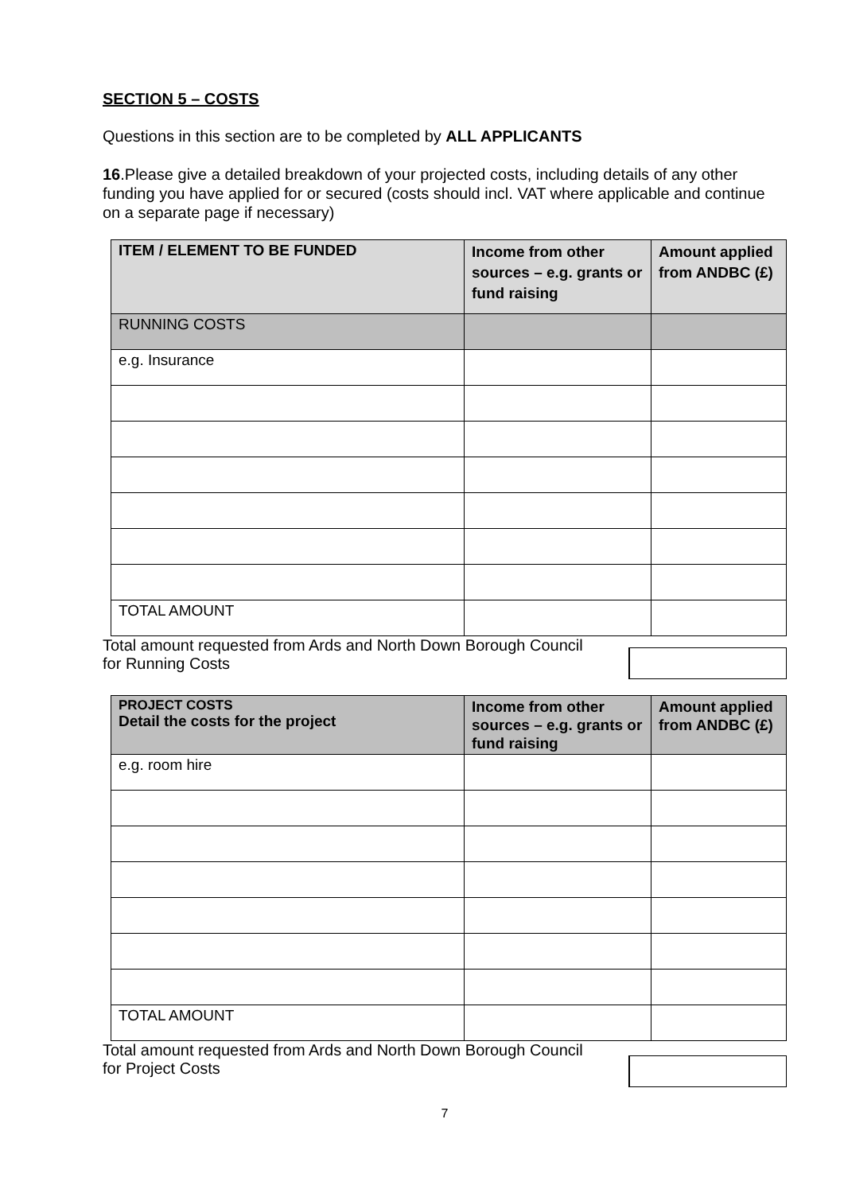SECTION 5 – COSTS
Questions in this section are to be completed by ALL APPLICANTS
16.Please give a detailed breakdown of your projected costs, including details of any other funding you have applied for or secured (costs should incl. VAT where applicable and continue on a separate page if necessary)
| ITEM / ELEMENT TO BE FUNDED | Income from other sources – e.g. grants or fund raising | Amount applied from ANDBC (£) |
| --- | --- | --- |
| RUNNING COSTS | | |
| e.g. Insurance | | |
| TOTAL AMOUNT | | |
Total amount requested from Ards and North Down Borough Council
for Running Costs
| PROJECT COSTS Detail the costs for the project | Income from other sources – e.g. grants or fund raising | Amount applied from ANDBC (£) |
| e.g. room hire | | |
| TOTAL AMOUNT | | |
Total amount requested from Ards and North Down Borough Council
for Project Costs
7